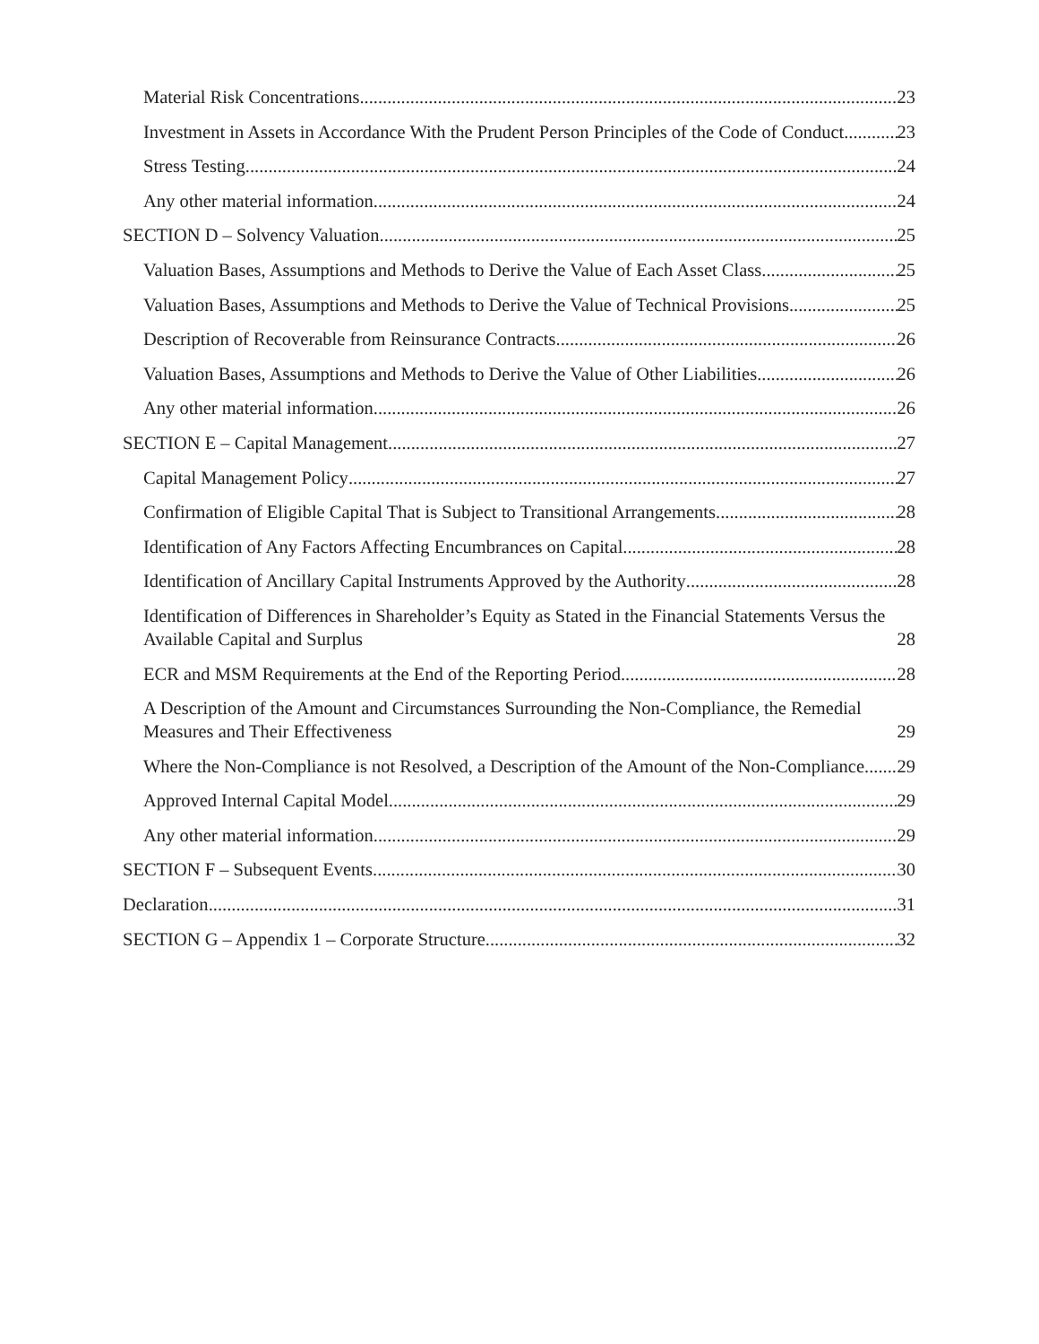Material Risk Concentrations 23
Investment in Assets in Accordance With the Prudent Person Principles of the Code of Conduct 23
Stress Testing 24
Any other material information 24
SECTION D – Solvency Valuation 25
Valuation Bases, Assumptions and Methods to Derive the Value of Each Asset Class 25
Valuation Bases, Assumptions and Methods to Derive the Value of Technical Provisions 25
Description of Recoverable from Reinsurance Contracts 26
Valuation Bases, Assumptions and Methods to Derive the Value of Other Liabilities 26
Any other material information 26
SECTION E – Capital Management 27
Capital Management Policy 27
Confirmation of Eligible Capital That is Subject to Transitional Arrangements 28
Identification of Any Factors Affecting Encumbrances on Capital 28
Identification of Ancillary Capital Instruments Approved by the Authority 28
Identification of Differences in Shareholder’s Equity as Stated in the Financial Statements Versus the Available Capital and Surplus 28
ECR and MSM Requirements at the End of the Reporting Period 28
A Description of the Amount and Circumstances Surrounding the Non-Compliance, the Remedial Measures and Their Effectiveness 29
Where the Non-Compliance is not Resolved, a Description of the Amount of the Non-Compliance 29
Approved Internal Capital Model 29
Any other material information 29
SECTION F – Subsequent Events 30
Declaration 31
SECTION G – Appendix 1 – Corporate Structure 32